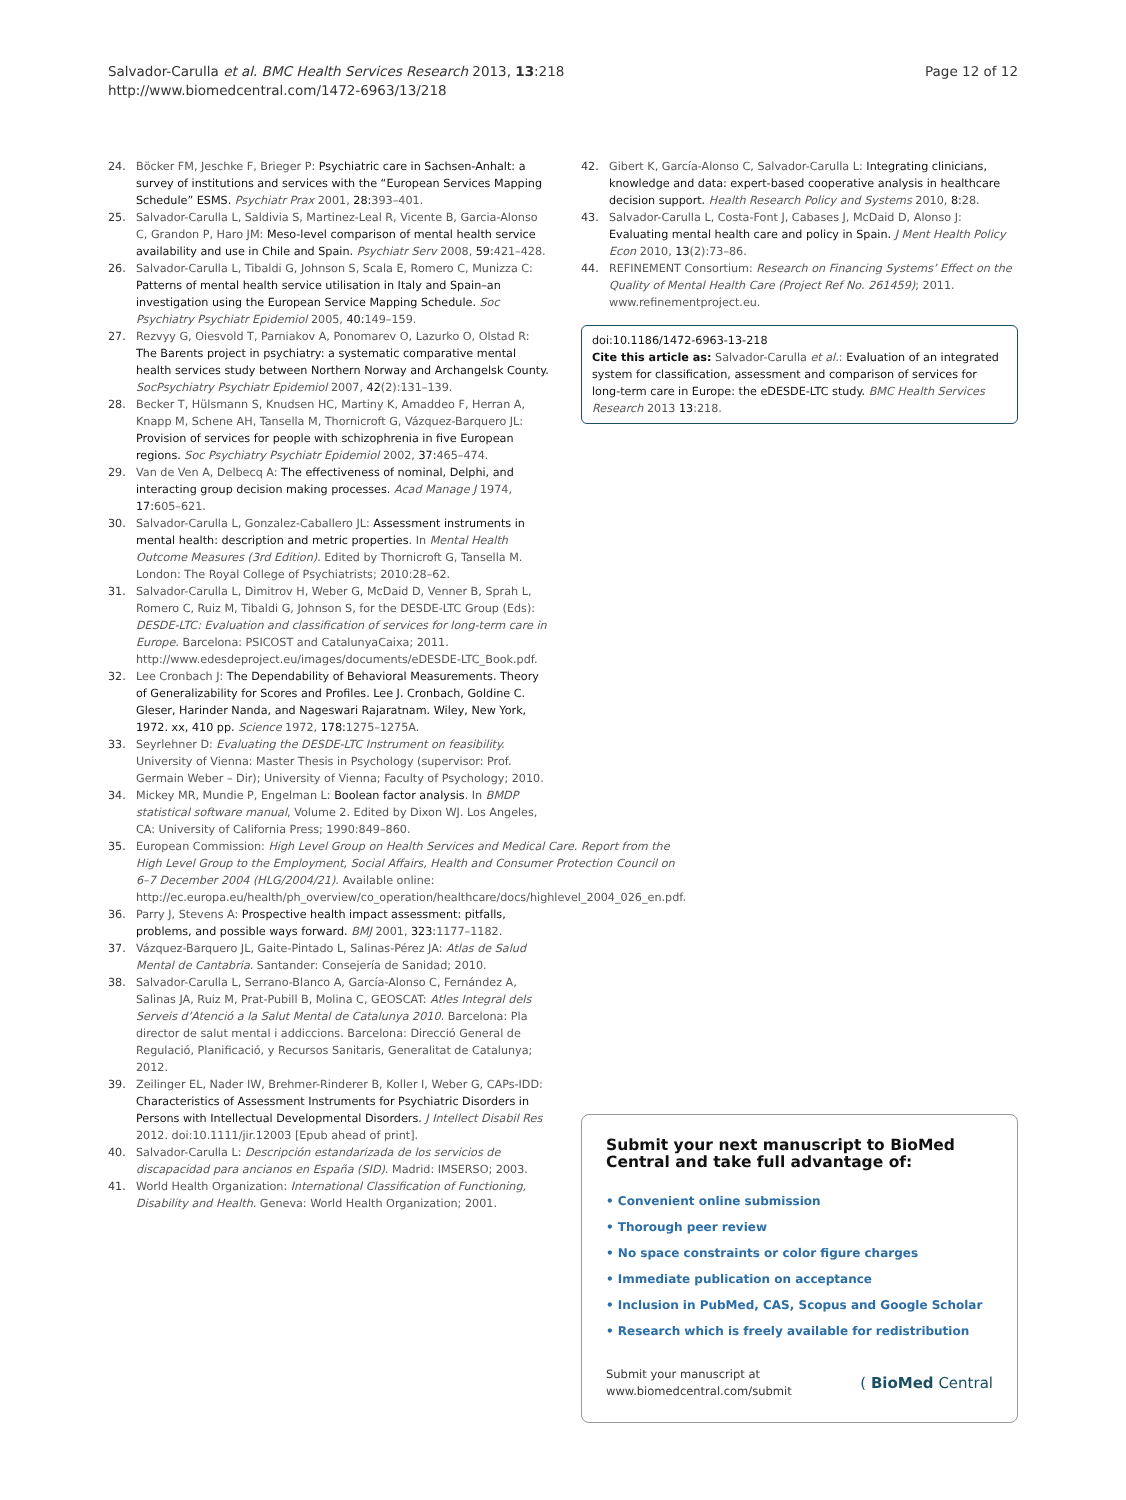Salvador-Carulla et al. BMC Health Services Research 2013, 13:218
http://www.biomedcentral.com/1472-6963/13/218
Page 12 of 12
24. Böcker FM, Jeschke F, Brieger P: Psychiatric care in Sachsen-Anhalt: a survey of institutions and services with the “European Services Mapping Schedule” ESMS. Psychiatr Prax 2001, 28: 393–401.
25. Salvador-Carulla L, Saldivia S, Martinez-Leal R, Vicente B, Garcia-Alonso C, Grandon P, Haro JM: Meso-level comparison of mental health service availability and use in Chile and Spain. Psychiatr Serv 2008, 59: 421–428.
26. Salvador-Carulla L, Tibaldi G, Johnson S, Scala E, Romero C, Munizza C: Patterns of mental health service utilisation in Italy and Spain–an investigation using the European Service Mapping Schedule. Soc Psychiatry Psychiatr Epidemiol 2005, 40: 149–159.
27. Rezvyy G, Oiesvold T, Parniakov A, Ponomarev O, Lazurko O, Olstad R: The Barents project in psychiatry: a systematic comparative mental health services study between Northern Norway and Archangelsk County. SocPsychiatry Psychiatr Epidemiol 2007, 42(2):131–139.
28. Becker T, Hülsmann S, Knudsen HC, Martiny K, Amaddeo F, Herran A, Knapp M, Schene AH, Tansella M, Thornicroft G, Vázquez-Barquero JL: Provision of services for people with schizophrenia in five European regions. Soc Psychiatry Psychiatr Epidemiol 2002, 37: 465–474.
29. Van de Ven A, Delbecq A: The effectiveness of nominal, Delphi, and interacting group decision making processes. Acad Manage J 1974, 17: 605–621.
30. Salvador-Carulla L, Gonzalez-Caballero JL: Assessment instruments in mental health: description and metric properties. In Mental Health Outcome Measures (3rd Edition). Edited by Thornicroft G, Tansella M. London: The Royal College of Psychiatrists; 2010:28–62.
31. Salvador-Carulla L, Dimitrov H, Weber G, McDaid D, Venner B, Sprah L, Romero C, Ruiz M, Tibaldi G, Johnson S, for the DESDE-LTC Group (Eds): DESDE-LTC: Evaluation and classification of services for long-term care in Europe. Barcelona: PSICOST and CatalunyaCaixa; 2011. http://www.edesdeproject.eu/images/documents/eDESDE-LTC_Book.pdf.
32. Lee Cronbach J: The Dependability of Behavioral Measurements. Theory of Generalizability for Scores and Profiles. Lee J. Cronbach, Goldine C. Gleser, Harinder Nanda, and Nageswari Rajaratnam. Wiley, New York, 1972. xx, 410 pp. Science 1972, 178: 1275–1275A.
33. Seyrlehner D: Evaluating the DESDE-LTC Instrument on feasibility. University of Vienna: Master Thesis in Psychology (supervisor: Prof. Germain Weber – Dir); University of Vienna; Faculty of Psychology; 2010.
34. Mickey MR, Mundie P, Engelman L: Boolean factor analysis. In BMDP statistical software manual, Volume 2. Edited by Dixon WJ. Los Angeles, CA: University of California Press; 1990:849–860.
35. European Commission: High Level Group on Health Services and Medical Care. Report from the High Level Group to the Employment, Social Affairs, Health and Consumer Protection Council on 6–7 December 2004 (HLG/2004/21). Available online: http://ec.europa.eu/health/ph_overview/co_operation/healthcare/docs/highlevel_2004_026_en.pdf.
36. Parry J, Stevens A: Prospective health impact assessment: pitfalls, problems, and possible ways forward. BMJ 2001, 323: 1177–1182.
37. Vázquez-Barquero JL, Gaite-Pintado L, Salinas-Pérez JA: Atlas de Salud Mental de Cantabria. Santander: Consejería de Sanidad; 2010.
38. Salvador-Carulla L, Serrano-Blanco A, García-Alonso C, Fernández A, Salinas JA, Ruiz M, Prat-Pubill B, Molina C, GEOSCAT: Atles Integral dels Serveis d’Atenció a la Salut Mental de Catalunya 2010. Barcelona: Pla director de salut mental i addiccions. Barcelona: Direcció General de Regulació, Planificació, y Recursos Sanitaris, Generalitat de Catalunya; 2012.
39. Zeilinger EL, Nader IW, Brehmer-Rinderer B, Koller I, Weber G, CAPs-IDD: Characteristics of Assessment Instruments for Psychiatric Disorders in Persons with Intellectual Developmental Disorders. J Intellect Disabil Res 2012. doi:10.1111/jir.12003 [Epub ahead of print].
40. Salvador-Carulla L: Descripción estandarizada de los servicios de discapacidad para ancianos en España (SID). Madrid: IMSERSO; 2003.
41. World Health Organization: International Classification of Functioning, Disability and Health. Geneva: World Health Organization; 2001.
42. Gibert K, García-Alonso C, Salvador-Carulla L: Integrating clinicians, knowledge and data: expert-based cooperative analysis in healthcare decision support. Health Research Policy and Systems 2010, 8: 28.
43. Salvador-Carulla L, Costa-Font J, Cabases J, McDaid D, Alonso J: Evaluating mental health care and policy in Spain. J Ment Health Policy Econ 2010, 13(2):73–86.
44. REFINEMENT Consortium: Research on Financing Systems’ Effect on the Quality of Mental Health Care (Project Ref No. 261459); 2011. www.refinementproject.eu.
doi:10.1186/1472-6963-13-218
Cite this article as: Salvador-Carulla et al.: Evaluation of an integrated system for classification, assessment and comparison of services for long-term care in Europe: the eDESDE-LTC study. BMC Health Services Research 2013 13:218.
Submit your next manuscript to BioMed Central and take full advantage of:
• Convenient online submission
• Thorough peer review
• No space constraints or color figure charges
• Immediate publication on acceptance
• Inclusion in PubMed, CAS, Scopus and Google Scholar
• Research which is freely available for redistribution
Submit your manuscript at
www.biomedcentral.com/submit
( BioMed Central